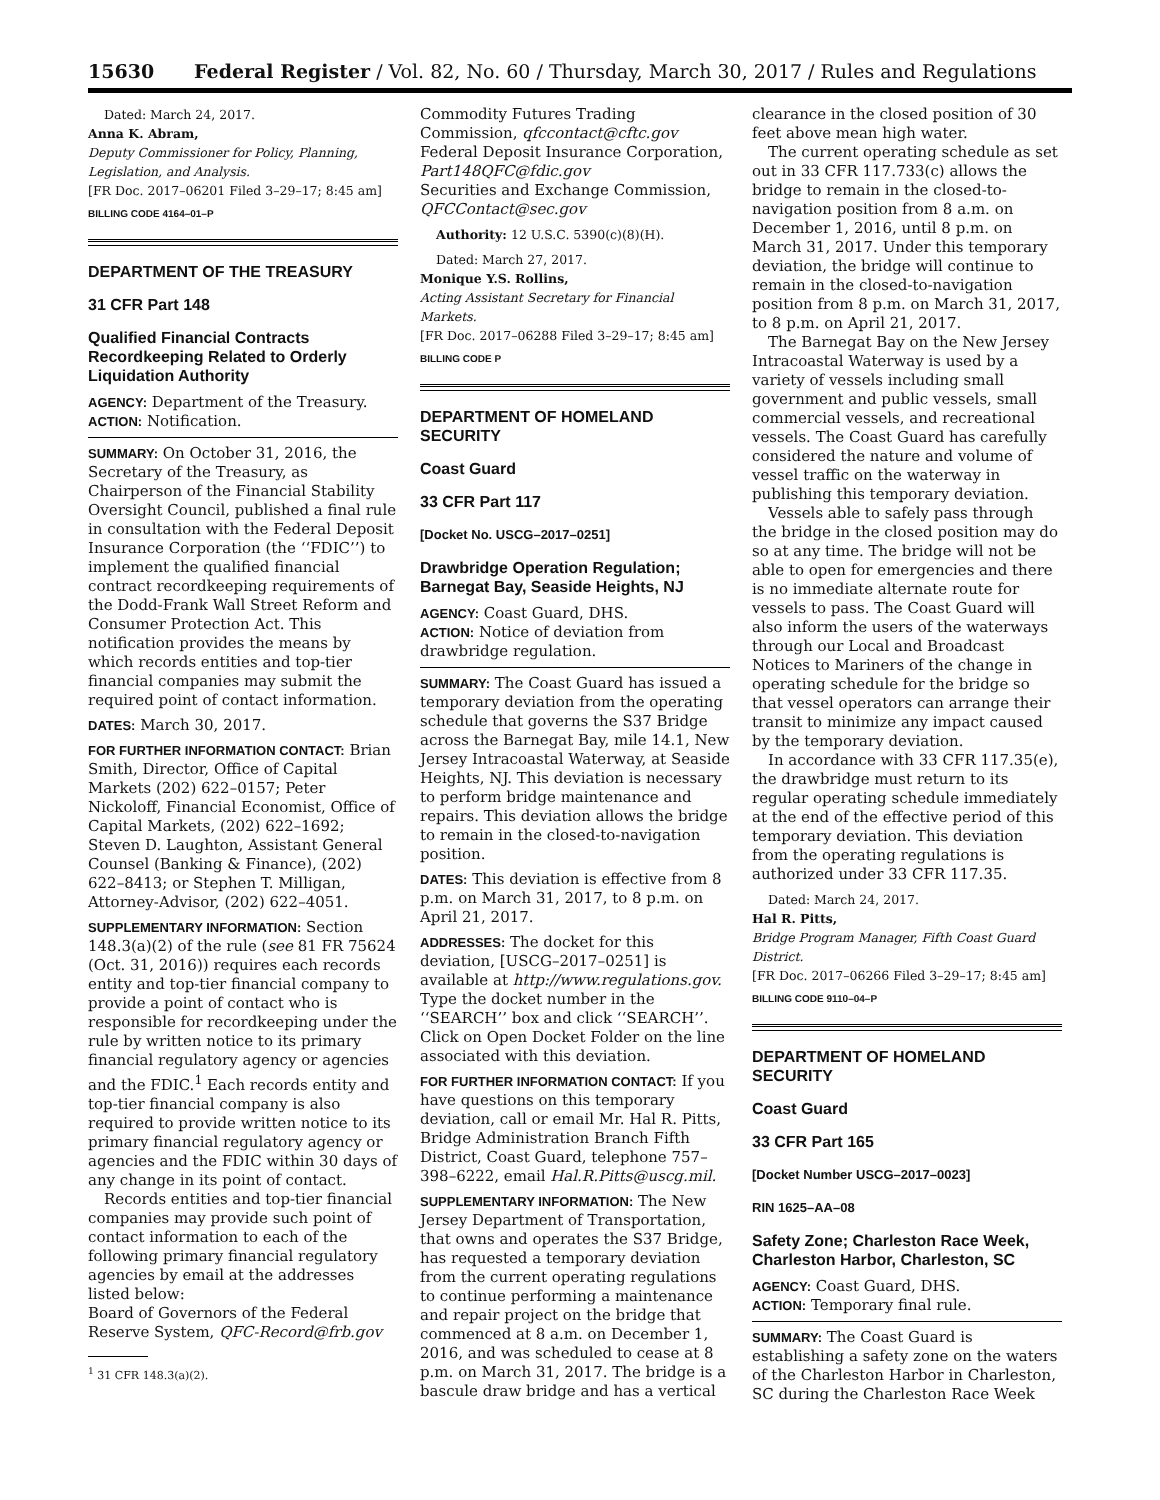15630 Federal Register / Vol. 82, No. 60 / Thursday, March 30, 2017 / Rules and Regulations
Dated: March 24, 2017.
Anna K. Abram,
Deputy Commissioner for Policy, Planning, Legislation, and Analysis.
[FR Doc. 2017–06201 Filed 3–29–17; 8:45 am]
BILLING CODE 4164–01–P
DEPARTMENT OF THE TREASURY
31 CFR Part 148
Qualified Financial Contracts Recordkeeping Related to Orderly Liquidation Authority
AGENCY: Department of the Treasury.
ACTION: Notification.
SUMMARY: On October 31, 2016, the Secretary of the Treasury, as Chairperson of the Financial Stability Oversight Council, published a final rule in consultation with the Federal Deposit Insurance Corporation (the ‘‘FDIC’’) to implement the qualified financial contract recordkeeping requirements of the Dodd-Frank Wall Street Reform and Consumer Protection Act. This notification provides the means by which records entities and top-tier financial companies may submit the required point of contact information.
DATES: March 30, 2017.
FOR FURTHER INFORMATION CONTACT: Brian Smith, Director, Office of Capital Markets (202) 622–0157; Peter Nickoloff, Financial Economist, Office of Capital Markets, (202) 622–1692; Steven D. Laughton, Assistant General Counsel (Banking & Finance), (202) 622–8413; or Stephen T. Milligan, Attorney-Advisor, (202) 622–4051.
SUPPLEMENTARY INFORMATION: Section 148.3(a)(2) of the rule (see 81 FR 75624 (Oct. 31, 2016)) requires each records entity and top-tier financial company to provide a point of contact who is responsible for recordkeeping under the rule by written notice to its primary financial regulatory agency or agencies and the FDIC.<sup>1</sup> Each records entity and top-tier financial company is also required to provide written notice to its primary financial regulatory agency or agencies and the FDIC within 30 days of any change in its point of contact.
Records entities and top-tier financial companies may provide such point of contact information to each of the following primary financial regulatory agencies by email at the addresses listed below:
Board of Governors of the Federal Reserve System, QFC-Record@frb.gov
<sup>1</sup> 31 CFR 148.3(a)(2).
Commodity Futures Trading Commission, qfccontact@cftc.gov
Federal Deposit Insurance Corporation, Part148QFC@fdic.gov
Securities and Exchange Commission, QFCContact@sec.gov
Authority: 12 U.S.C. 5390(c)(8)(H).
Dated: March 27, 2017.
Monique Y.S. Rollins,
Acting Assistant Secretary for Financial Markets.
[FR Doc. 2017–06288 Filed 3–29–17; 8:45 am]
BILLING CODE P
DEPARTMENT OF HOMELAND SECURITY
Coast Guard
33 CFR Part 117
[Docket No. USCG–2017–0251]
Drawbridge Operation Regulation; Barnegat Bay, Seaside Heights, NJ
AGENCY: Coast Guard, DHS.
ACTION: Notice of deviation from drawbridge regulation.
SUMMARY: The Coast Guard has issued a temporary deviation from the operating schedule that governs the S37 Bridge across the Barnegat Bay, mile 14.1, New Jersey Intracoastal Waterway, at Seaside Heights, NJ. This deviation is necessary to perform bridge maintenance and repairs. This deviation allows the bridge to remain in the closed-to-navigation position.
DATES: This deviation is effective from 8 p.m. on March 31, 2017, to 8 p.m. on April 21, 2017.
ADDRESSES: The docket for this deviation, [USCG–2017–0251] is available at http://www.regulations.gov. Type the docket number in the ‘‘SEARCH’’ box and click ‘‘SEARCH’’. Click on Open Docket Folder on the line associated with this deviation.
FOR FURTHER INFORMATION CONTACT: If you have questions on this temporary deviation, call or email Mr. Hal R. Pitts, Bridge Administration Branch Fifth District, Coast Guard, telephone 757–398–6222, email Hal.R.Pitts@uscg.mil.
SUPPLEMENTARY INFORMATION: The New Jersey Department of Transportation, that owns and operates the S37 Bridge, has requested a temporary deviation from the current operating regulations to continue performing a maintenance and repair project on the bridge that commenced at 8 a.m. on December 1, 2016, and was scheduled to cease at 8 p.m. on March 31, 2017. The bridge is a bascule draw bridge and has a vertical
clearance in the closed position of 30 feet above mean high water.
The current operating schedule as set out in 33 CFR 117.733(c) allows the bridge to remain in the closed-to-navigation position from 8 a.m. on December 1, 2016, until 8 p.m. on March 31, 2017. Under this temporary deviation, the bridge will continue to remain in the closed-to-navigation position from 8 p.m. on March 31, 2017, to 8 p.m. on April 21, 2017.
The Barnegat Bay on the New Jersey Intracoastal Waterway is used by a variety of vessels including small government and public vessels, small commercial vessels, and recreational vessels. The Coast Guard has carefully considered the nature and volume of vessel traffic on the waterway in publishing this temporary deviation.
Vessels able to safely pass through the bridge in the closed position may do so at any time. The bridge will not be able to open for emergencies and there is no immediate alternate route for vessels to pass. The Coast Guard will also inform the users of the waterways through our Local and Broadcast Notices to Mariners of the change in operating schedule for the bridge so that vessel operators can arrange their transit to minimize any impact caused by the temporary deviation.
In accordance with 33 CFR 117.35(e), the drawbridge must return to its regular operating schedule immediately at the end of the effective period of this temporary deviation. This deviation from the operating regulations is authorized under 33 CFR 117.35.
Dated: March 24, 2017.
Hal R. Pitts,
Bridge Program Manager, Fifth Coast Guard District.
[FR Doc. 2017–06266 Filed 3–29–17; 8:45 am]
BILLING CODE 9110–04–P
DEPARTMENT OF HOMELAND SECURITY
Coast Guard
33 CFR Part 165
[Docket Number USCG–2017–0023]
RIN 1625–AA–08
Safety Zone; Charleston Race Week, Charleston Harbor, Charleston, SC
AGENCY: Coast Guard, DHS.
ACTION: Temporary final rule.
SUMMARY: The Coast Guard is establishing a safety zone on the waters of the Charleston Harbor in Charleston, SC during the Charleston Race Week